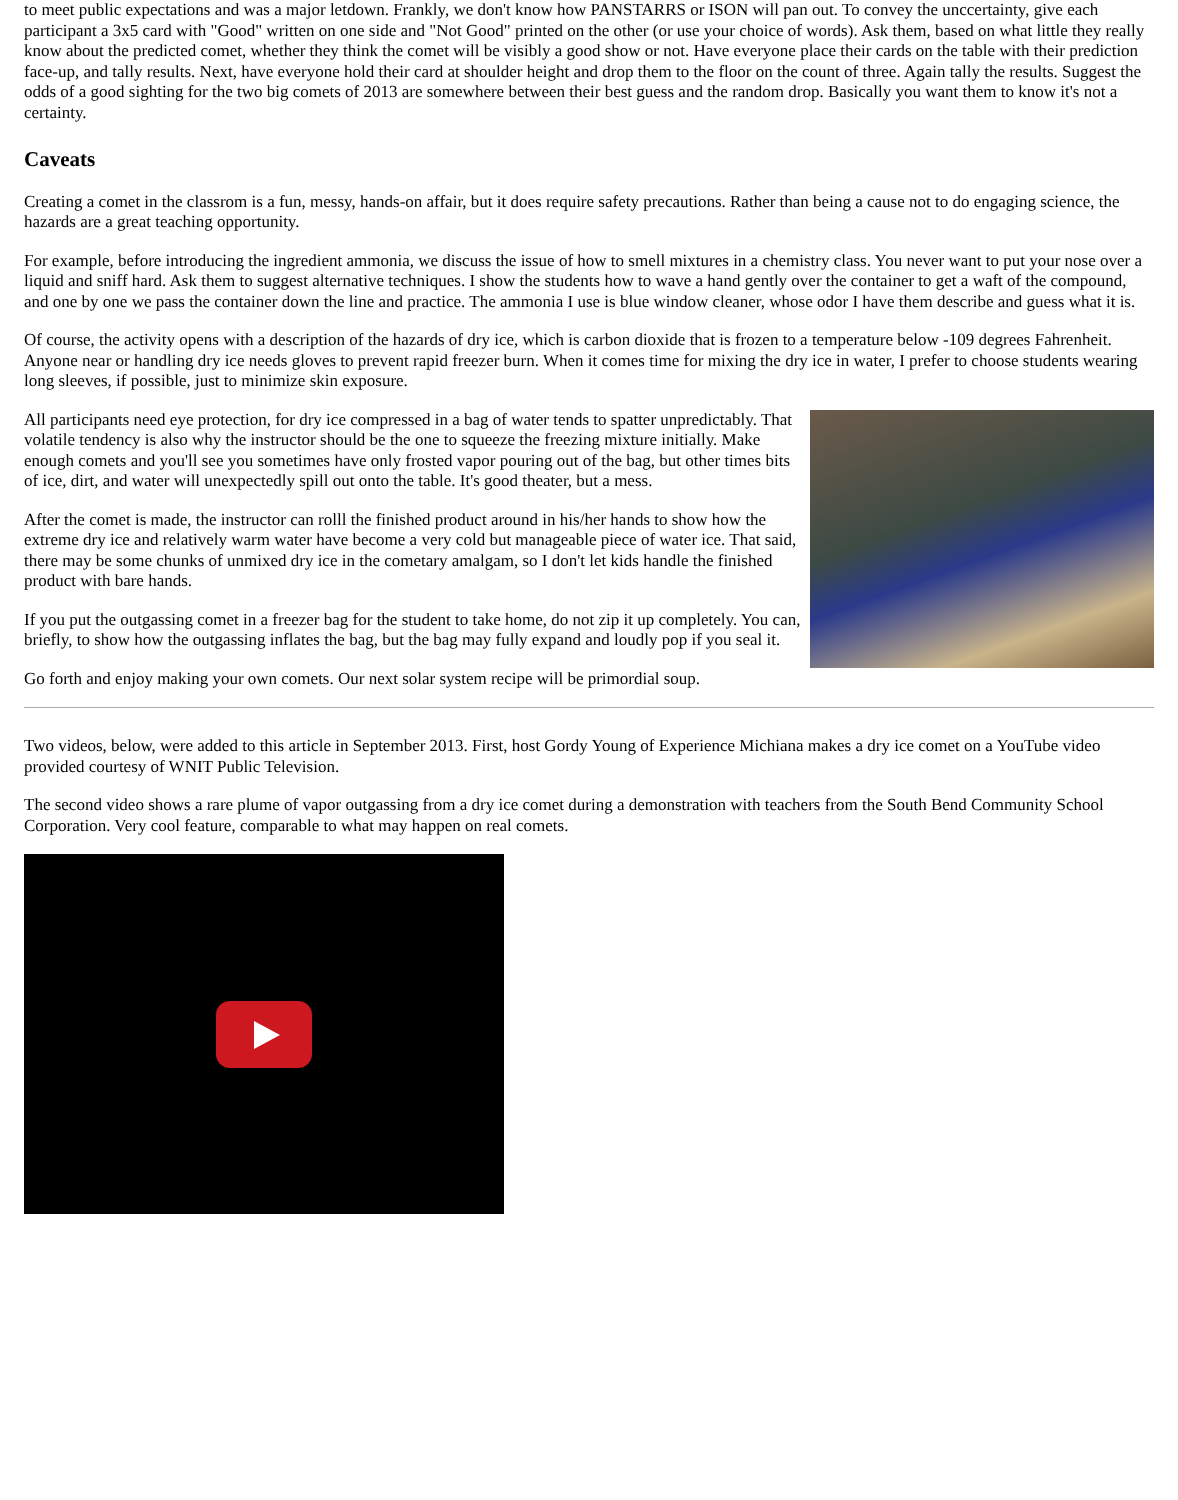to meet public expectations and was a major letdown. Frankly, we don't know how PANSTARRS or ISON will pan out. To convey the unccertainty, give each participant a 3x5 card with "Good" written on one side and "Not Good" printed on the other (or use your choice of words). Ask them, based on what little they really know about the predicted comet, whether they think the comet will be visibly a good show or not. Have everyone place their cards on the table with their prediction face-up, and tally results. Next, have everyone hold their card at shoulder height and drop them to the floor on the count of three. Again tally the results. Suggest the odds of a good sighting for the two big comets of 2013 are somewhere between their best guess and the random drop. Basically you want them to know it's not a certainty.
Caveats
Creating a comet in the classrom is a fun, messy, hands-on affair, but it does require safety precautions. Rather than being a cause not to do engaging science, the hazards are a great teaching opportunity.
For example, before introducing the ingredient ammonia, we discuss the issue of how to smell mixtures in a chemistry class. You never want to put your nose over a liquid and sniff hard. Ask them to suggest alternative techniques. I show the students how to wave a hand gently over the container to get a waft of the compound, and one by one we pass the container down the line and practice. The ammonia I use is blue window cleaner, whose odor I have them describe and guess what it is.
Of course, the activity opens with a description of the hazards of dry ice, which is carbon dioxide that is frozen to a temperature below -109 degrees Fahrenheit. Anyone near or handling dry ice needs gloves to prevent rapid freezer burn. When it comes time for mixing the dry ice in water, I prefer to choose students wearing long sleeves, if possible, just to minimize skin exposure.
All participants need eye protection, for dry ice compressed in a bag of water tends to spatter unpredictably. That volatile tendency is also why the instructor should be the one to squeeze the freezing mixture initially. Make enough comets and you'll see you sometimes have only frosted vapor pouring out of the bag, but other times bits of ice, dirt, and water will unexpectedly spill out onto the table. It's good theater, but a mess.
After the comet is made, the instructor can rolll the finished product around in his/her hands to show how the extreme dry ice and relatively warm water have become a very cold but manageable piece of water ice. That said, there may be some chunks of unmixed dry ice in the cometary amalgam, so I don't let kids handle the finished product with bare hands.
If you put the outgassing comet in a freezer bag for the student to take home, do not zip it up completely. You can, briefly, to show how the outgassing inflates the bag, but the bag may fully expand and loudly pop if you seal it.
Go forth and enjoy making your own comets. Our next solar system recipe will be primordial soup.
Two videos, below, were added to this article in September 2013. First, host Gordy Young of Experience Michiana makes a dry ice comet on a YouTube video provided courtesy of WNIT Public Television.
The second video shows a rare plume of vapor outgassing from a dry ice comet during a demonstration with teachers from the South Bend Community School Corporation. Very cool feature, comparable to what may happen on real comets.